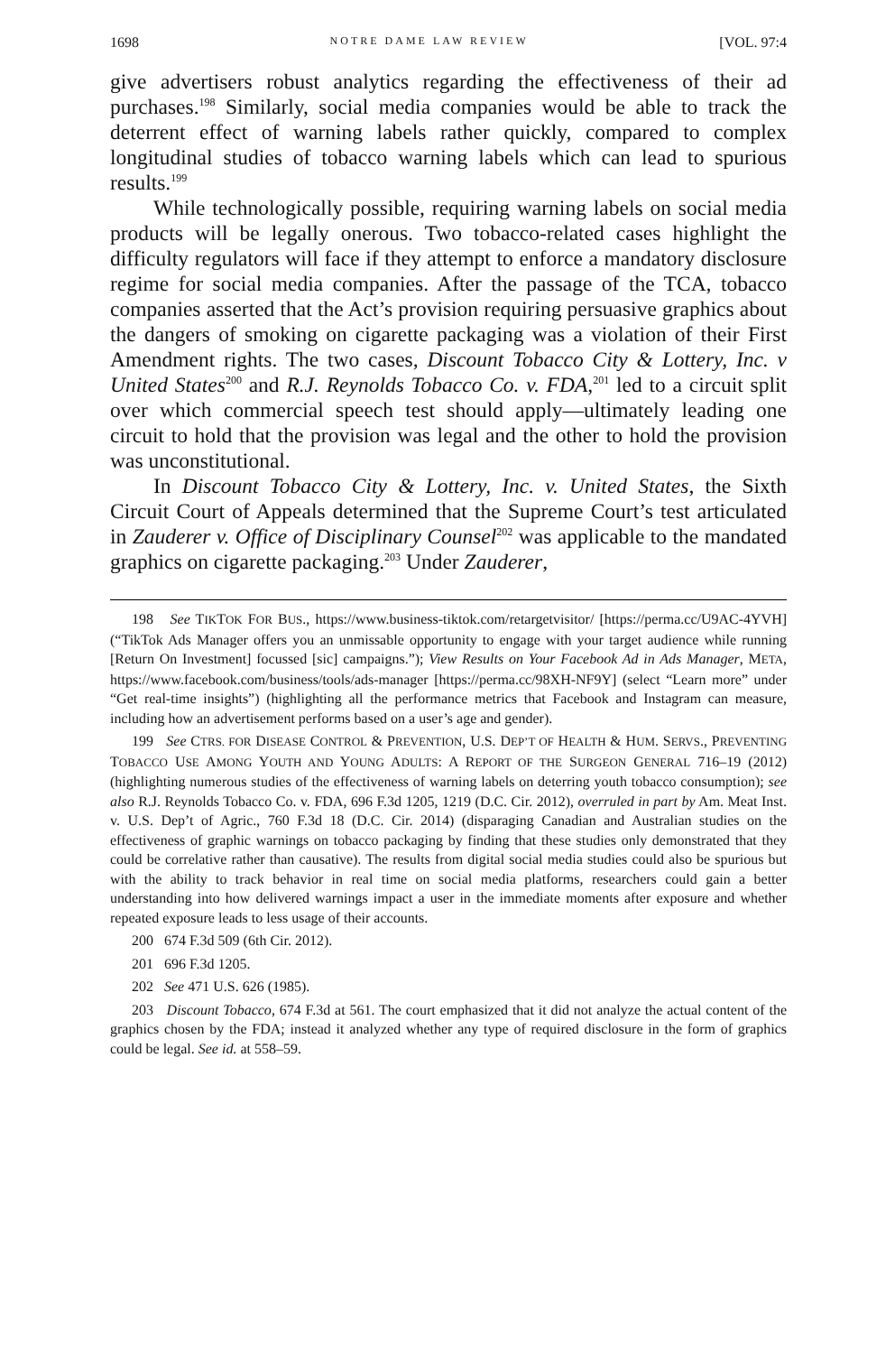1698 NOTRE DAME LAW REVIEW [VOL. 97:4
give advertisers robust analytics regarding the effectiveness of their ad purchases.<sup>198</sup> Similarly, social media companies would be able to track the deterrent effect of warning labels rather quickly, compared to complex longitudinal studies of tobacco warning labels which can lead to spurious results.<sup>199</sup>
While technologically possible, requiring warning labels on social media products will be legally onerous. Two tobacco-related cases highlight the difficulty regulators will face if they attempt to enforce a mandatory disclosure regime for social media companies. After the passage of the TCA, tobacco companies asserted that the Act’s provision requiring persuasive graphics about the dangers of smoking on cigarette packaging was a violation of their First Amendment rights. The two cases, Discount Tobacco City & Lottery, Inc. v United States<sup>200</sup> and R.J. Reynolds Tobacco Co. v. FDA,<sup>201</sup> led to a circuit split over which commercial speech test should apply—ultimately leading one circuit to hold that the provision was legal and the other to hold the provision was unconstitutional.
In Discount Tobacco City & Lottery, Inc. v. United States, the Sixth Circuit Court of Appeals determined that the Supreme Court’s test articulated in Zauderer v. Office of Disciplinary Counsel<sup>202</sup> was applicable to the mandated graphics on cigarette packaging.<sup>203</sup> Under Zauderer,
198 See TIKTOK FOR BUS., https://www.business-tiktok.com/retargetvisitor/ [https://perma.cc/U9AC-4YVH] (“TikTok Ads Manager offers you an unmissable opportunity to engage with your target audience while running [Return On Investment] focussed [sic] campaigns.”); View Results on Your Facebook Ad in Ads Manager, META, https://www.facebook.com/business/tools/ads-manager [https://perma.cc/98XH-NF9Y] (select “Learn more” under “Get real-time insights”) (highlighting all the performance metrics that Facebook and Instagram can measure, including how an advertisement performs based on a user’s age and gender).
199 See CTRS. FOR DISEASE CONTROL & PREVENTION, U.S. DEP’T OF HEALTH & HUM. SERVS., PREVENTING TOBACCO USE AMONG YOUTH AND YOUNG ADULTS: A REPORT OF THE SURGEON GENERAL 716–19 (2012) (highlighting numerous studies of the effectiveness of warning labels on deterring youth tobacco consumption); see also R.J. Reynolds Tobacco Co. v. FDA, 696 F.3d 1205, 1219 (D.C. Cir. 2012), overruled in part by Am. Meat Inst. v. U.S. Dep’t of Agric., 760 F.3d 18 (D.C. Cir. 2014) (disparaging Canadian and Australian studies on the effectiveness of graphic warnings on tobacco packaging by finding that these studies only demonstrated that they could be correlative rather than causative). The results from digital social media studies could also be spurious but with the ability to track behavior in real time on social media platforms, researchers could gain a better understanding into how delivered warnings impact a user in the immediate moments after exposure and whether repeated exposure leads to less usage of their accounts.
200 674 F.3d 509 (6th Cir. 2012).
201 696 F.3d 1205.
202 See 471 U.S. 626 (1985).
203 Discount Tobacco, 674 F.3d at 561. The court emphasized that it did not analyze the actual content of the graphics chosen by the FDA; instead it analyzed whether any type of required disclosure in the form of graphics could be legal. See id. at 558–59.